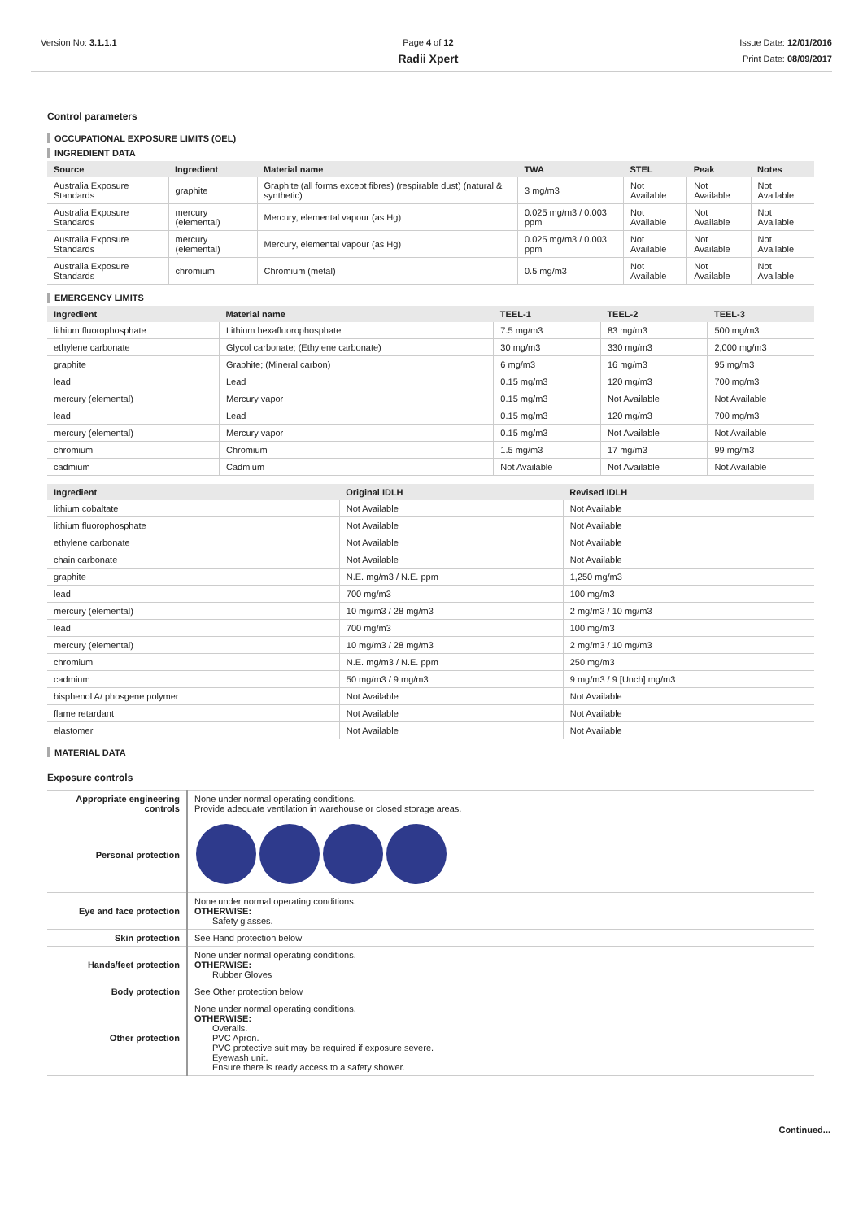Version No: 3.1.1.1 Page 4 of 12
Radii Xpert
Issue Date: 12/01/2016
Print Date: 08/09/2017
Control parameters
OCCUPATIONAL EXPOSURE LIMITS (OEL)
INGREDIENT DATA
| Source | Ingredient | Material name | TWA | STEL | Peak | Notes |
| --- | --- | --- | --- | --- | --- | --- |
| Australia Exposure Standards | graphite | Graphite (all forms except fibres) (respirable dust) (natural & synthetic) | 3 mg/m3 | Not Available | Not Available | Not Available |
| Australia Exposure Standards | mercury (elemental) | Mercury, elemental vapour (as Hg) | 0.025 mg/m3 / 0.003 ppm | Not Available | Not Available | Not Available |
| Australia Exposure Standards | mercury (elemental) | Mercury, elemental vapour (as Hg) | 0.025 mg/m3 / 0.003 ppm | Not Available | Not Available | Not Available |
| Australia Exposure Standards | chromium | Chromium (metal) | 0.5 mg/m3 | Not Available | Not Available | Not Available |
EMERGENCY LIMITS
| Ingredient | Material name | TEEL-1 | TEEL-2 | TEEL-3 |
| --- | --- | --- | --- | --- |
| lithium fluorophosphate | Lithium hexafluorophosphate | 7.5 mg/m3 | 83 mg/m3 | 500 mg/m3 |
| ethylene carbonate | Glycol carbonate; (Ethylene carbonate) | 30 mg/m3 | 330 mg/m3 | 2,000 mg/m3 |
| graphite | Graphite; (Mineral carbon) | 6 mg/m3 | 16 mg/m3 | 95 mg/m3 |
| lead | Lead | 0.15 mg/m3 | 120 mg/m3 | 700 mg/m3 |
| mercury (elemental) | Mercury vapor | 0.15 mg/m3 | Not Available | Not Available |
| lead | Lead | 0.15 mg/m3 | 120 mg/m3 | 700 mg/m3 |
| mercury (elemental) | Mercury vapor | 0.15 mg/m3 | Not Available | Not Available |
| chromium | Chromium | 1.5 mg/m3 | 17 mg/m3 | 99 mg/m3 |
| cadmium | Cadmium | Not Available | Not Available | Not Available |
| Ingredient | Original IDLH | Revised IDLH |
| --- | --- | --- |
| lithium cobaltate | Not Available | Not Available |
| lithium fluorophosphate | Not Available | Not Available |
| ethylene carbonate | Not Available | Not Available |
| chain carbonate | Not Available | Not Available |
| graphite | N.E. mg/m3 / N.E. ppm | 1,250 mg/m3 |
| lead | 700 mg/m3 | 100 mg/m3 |
| mercury (elemental) | 10 mg/m3 / 28 mg/m3 | 2 mg/m3 / 10 mg/m3 |
| lead | 700 mg/m3 | 100 mg/m3 |
| mercury (elemental) | 10 mg/m3 / 28 mg/m3 | 2 mg/m3 / 10 mg/m3 |
| chromium | N.E. mg/m3 / N.E. ppm | 250 mg/m3 |
| cadmium | 50 mg/m3 / 9 mg/m3 | 9 mg/m3 / 9 [Unch] mg/m3 |
| bisphenol A/ phosgene polymer | Not Available | Not Available |
| flame retardant | Not Available | Not Available |
| elastomer | Not Available | Not Available |
MATERIAL DATA
Exposure controls
| Appropriate engineering controls | None under normal operating conditions. Provide adequate ventilation in warehouse or closed storage areas. |
| Personal protection | |
| Eye and face protection | None under normal operating conditions. OTHERWISE: Safety glasses. |
| Skin protection | See Hand protection below |
| Hands/feet protection | None under normal operating conditions. OTHERWISE: Rubber Gloves |
| Body protection | See Other protection below |
| Other protection | None under normal operating conditions. OTHERWISE: Overalls. PVC Apron. PVC protective suit may be required if exposure severe. Eyewash unit. Ensure there is ready access to a safety shower. |
Continued...